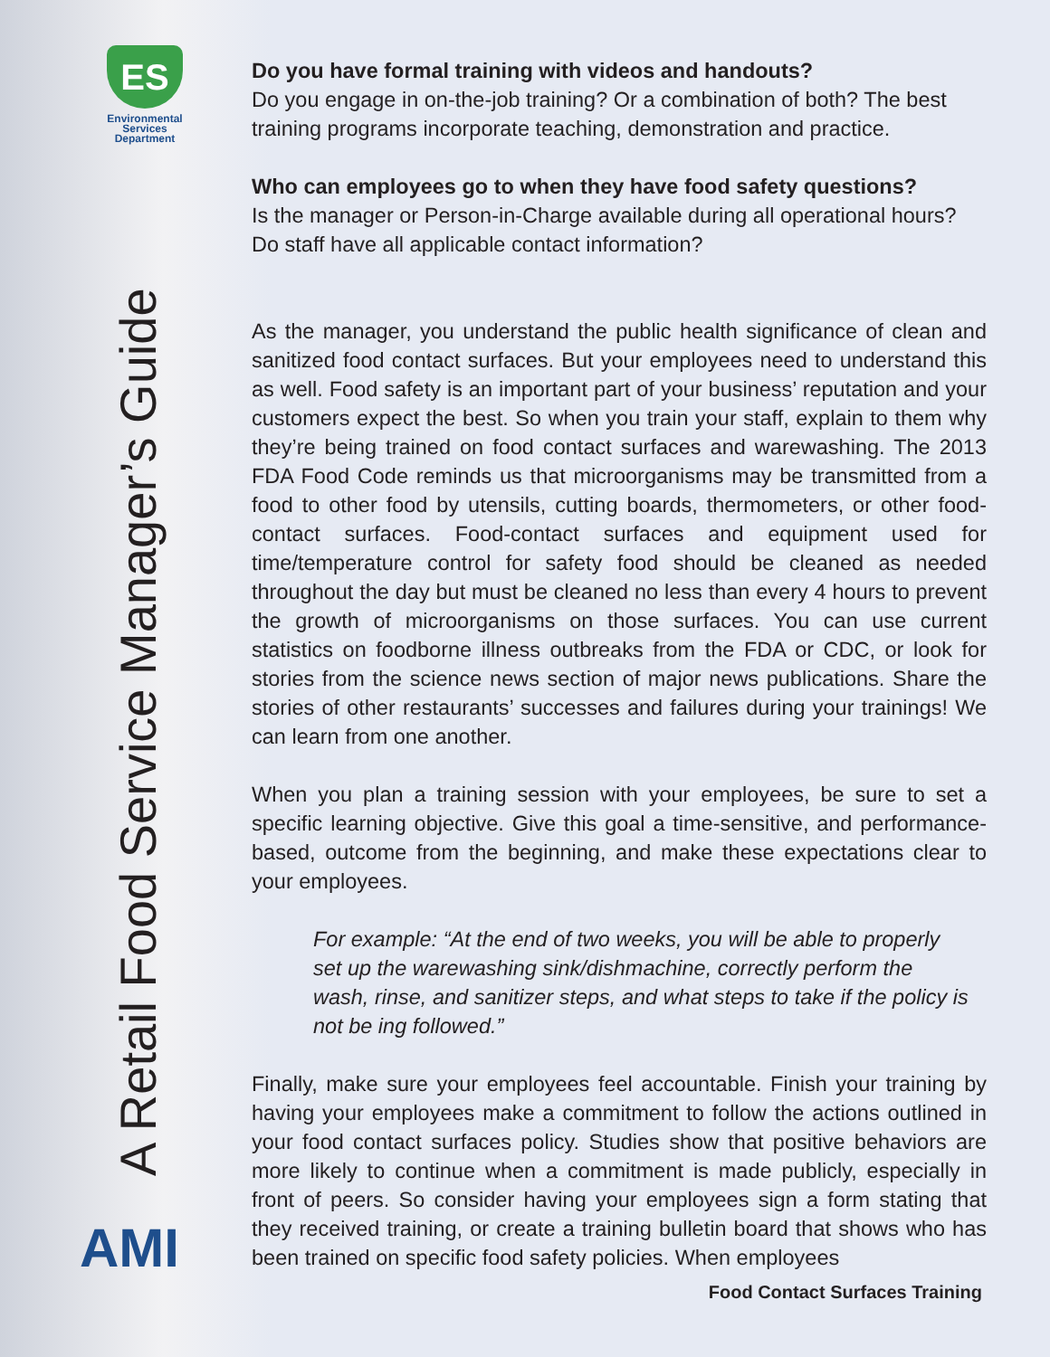ES
Environmental
Services
Department
A Retail Food Service Manager’s Guide
AMI
Do you have formal training with videos and handouts?
Do you engage in on-the-job training? Or a combination of both? The best training programs incorporate teaching, demonstration and practice.
Who can employees go to when they have food safety questions?
Is the manager or Person-in-Charge available during all operational hours? Do staff have all applicable contact information?
As the manager, you understand the public health significance of clean and sanitized food contact surfaces. But your employees need to understand this as well. Food safety is an important part of your business’ reputation and your customers expect the best. So when you train your staff, explain to them why they’re being trained on food contact surfaces and warewashing. The 2013 FDA Food Code reminds us that microorganisms may be transmitted from a food to other food by utensils, cutting boards, thermometers, or other food-contact surfaces. Food-contact surfaces and equipment used for time/temperature control for safety food should be cleaned as needed throughout the day but must be cleaned no less than every 4 hours to prevent the growth of microorganisms on those surfaces. You can use current statistics on foodborne illness outbreaks from the FDA or CDC, or look for stories from the science news section of major news publications. Share the stories of other restaurants’ successes and failures during your trainings! We can learn from one another.
When you plan a training session with your employees, be sure to set a specific learning objective. Give this goal a time-sensitive, and performance-based, outcome from the beginning, and make these expectations clear to your employees.
For example: “At the end of two weeks, you will be able to properly set up the warewashing sink/dishmachine, correctly perform the wash, rinse, and sanitizer steps, and what steps to take if the policy is not be ing followed.”
Finally, make sure your employees feel accountable. Finish your training by having your employees make a commitment to follow the actions outlined in your food contact surfaces policy. Studies show that positive behaviors are more likely to continue when a commitment is made publicly, especially in front of peers. So consider having your employees sign a form stating that they received training, or create a training bulletin board that shows who has been trained on specific food safety policies. When employees
Food Contact Surfaces Training